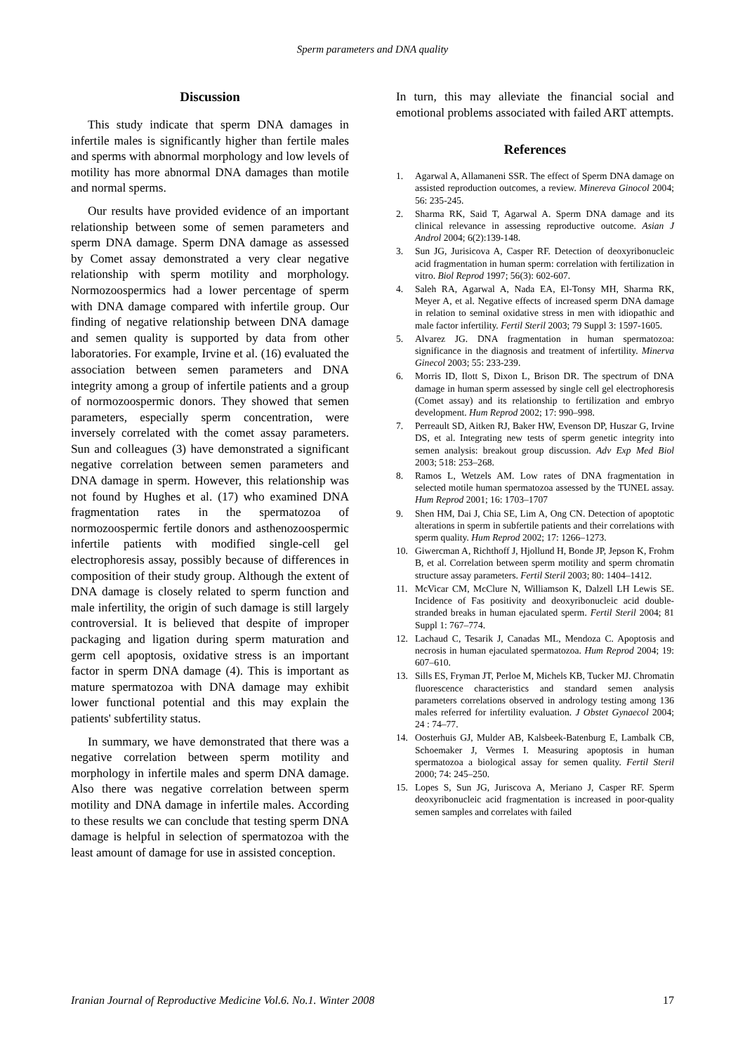Sperm parameters and DNA quality
Discussion
This study indicate that sperm DNA damages in infertile males is significantly higher than fertile males and sperms with abnormal morphology and low levels of motility has more abnormal DNA damages than motile and normal sperms.
Our results have provided evidence of an important relationship between some of semen parameters and sperm DNA damage. Sperm DNA damage as assessed by Comet assay demonstrated a very clear negative relationship with sperm motility and morphology. Normozoospermics had a lower percentage of sperm with DNA damage compared with infertile group. Our finding of negative relationship between DNA damage and semen quality is supported by data from other laboratories. For example, Irvine et al. (16) evaluated the association between semen parameters and DNA integrity among a group of infertile patients and a group of normozoospermic donors. They showed that semen parameters, especially sperm concentration, were inversely correlated with the comet assay parameters. Sun and colleagues (3) have demonstrated a significant negative correlation between semen parameters and DNA damage in sperm. However, this relationship was not found by Hughes et al. (17) who examined DNA fragmentation rates in the spermatozoa of normozoospermic fertile donors and asthenozoospermic infertile patients with modified single-cell gel electrophoresis assay, possibly because of differences in composition of their study group. Although the extent of DNA damage is closely related to sperm function and male infertility, the origin of such damage is still largely controversial. It is believed that despite of improper packaging and ligation during sperm maturation and germ cell apoptosis, oxidative stress is an important factor in sperm DNA damage (4). This is important as mature spermatozoa with DNA damage may exhibit lower functional potential and this may explain the patients' subfertility status.
In summary, we have demonstrated that there was a negative correlation between sperm motility and morphology in infertile males and sperm DNA damage. Also there was negative correlation between sperm motility and DNA damage in infertile males. According to these results we can conclude that testing sperm DNA damage is helpful in selection of spermatozoa with the least amount of damage for use in assisted conception.
In turn, this may alleviate the financial social and emotional problems associated with failed ART attempts.
References
1. Agarwal A, Allamaneni SSR. The effect of Sperm DNA damage on assisted reproduction outcomes, a review. Minereva Ginocol 2004; 56: 235-245.
2. Sharma RK, Said T, Agarwal A. Sperm DNA damage and its clinical relevance in assessing reproductive outcome. Asian J Androl 2004; 6(2):139-148.
3. Sun JG, Jurisicova A, Casper RF. Detection of deoxyribonucleic acid fragmentation in human sperm: correlation with fertilization in vitro. Biol Reprod 1997; 56(3): 602-607.
4. Saleh RA, Agarwal A, Nada EA, El-Tonsy MH, Sharma RK, Meyer A, et al. Negative effects of increased sperm DNA damage in relation to seminal oxidative stress in men with idiopathic and male factor infertility. Fertil Steril 2003; 79 Suppl 3: 1597-1605.
5. Alvarez JG. DNA fragmentation in human spermatozoa: significance in the diagnosis and treatment of infertility. Minerva Ginecol 2003; 55: 233-239.
6. Morris ID, Ilott S, Dixon L, Brison DR. The spectrum of DNA damage in human sperm assessed by single cell gel electrophoresis (Comet assay) and its relationship to fertilization and embryo development. Hum Reprod 2002; 17: 990–998.
7. Perreault SD, Aitken RJ, Baker HW, Evenson DP, Huszar G, Irvine DS, et al. Integrating new tests of sperm genetic integrity into semen analysis: breakout group discussion. Adv Exp Med Biol 2003; 518: 253–268.
8. Ramos L, Wetzels AM. Low rates of DNA fragmentation in selected motile human spermatozoa assessed by the TUNEL assay. Hum Reprod 2001; 16: 1703–1707
9. Shen HM, Dai J, Chia SE, Lim A, Ong CN. Detection of apoptotic alterations in sperm in subfertile patients and their correlations with sperm quality. Hum Reprod 2002; 17: 1266–1273.
10. Giwercman A, Richthoff J, Hjollund H, Bonde JP, Jepson K, Frohm B, et al. Correlation between sperm motility and sperm chromatin structure assay parameters. Fertil Steril 2003; 80: 1404–1412.
11. McVicar CM, McClure N, Williamson K, Dalzell LH Lewis SE. Incidence of Fas positivity and deoxyribonucleic acid double-stranded breaks in human ejaculated sperm. Fertil Steril 2004; 81 Suppl 1: 767–774.
12. Lachaud C, Tesarik J, Canadas ML, Mendoza C. Apoptosis and necrosis in human ejaculated spermatozoa. Hum Reprod 2004; 19: 607–610.
13. Sills ES, Fryman JT, Perloe M, Michels KB, Tucker MJ. Chromatin fluorescence characteristics and standard semen analysis parameters correlations observed in andrology testing among 136 males referred for infertility evaluation. J Obstet Gynaecol 2004; 24 : 74–77.
14. Oosterhuis GJ, Mulder AB, Kalsbeek-Batenburg E, Lambalk CB, Schoemaker J, Vermes I. Measuring apoptosis in human spermatozoa a biological assay for semen quality. Fertil Steril 2000; 74: 245–250.
15. Lopes S, Sun JG, Juriscova A, Meriano J, Casper RF. Sperm deoxyribonucleic acid fragmentation is increased in poor-quality semen samples and correlates with failed
Iranian Journal of Reproductive Medicine Vol.6. No.1. Winter 2008 17